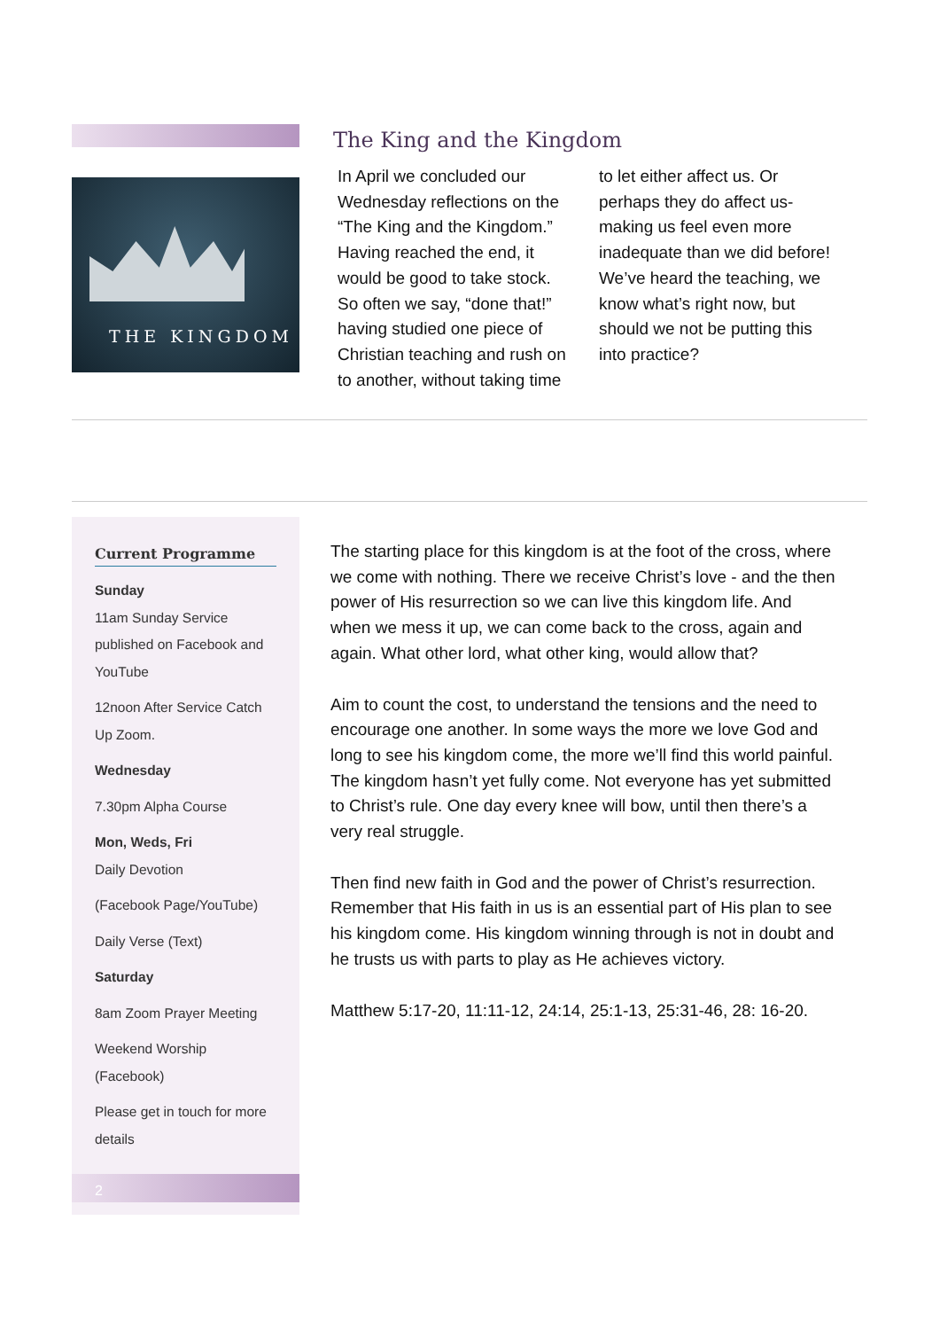THE KINGDOM
The King and the Kingdom
In April we concluded our Wednesday reflections on the “The King and the Kingdom.” Having reached the end, it would be good to take stock. So often we say, “done that!” having studied one piece of Christian teaching and rush on to another, without taking time to let either affect us. Or perhaps they do affect us- making us feel even more inadequate than we did before! We’ve heard the teaching, we know what’s right now, but should we not be putting this into practice?
Current Programme
Sunday
11am Sunday Service published on Facebook and YouTube
12noon After Service Catch Up Zoom.
Wednesday
7.30pm Alpha Course
Mon, Weds, Fri
Daily Devotion
(Facebook Page/YouTube)
Daily Verse (Text)
Saturday
8am Zoom Prayer Meeting
Weekend Worship (Facebook)
Please get in touch for more details
2
The starting place for this kingdom is at the foot of the cross, where we come with nothing. There we receive Christ’s love - and the then power of His resurrection so we can live this kingdom life. And when we mess it up, we can come back to the cross, again and again. What other lord, what other king, would allow that?
Aim to count the cost, to understand the tensions and the need to encourage one another. In some ways the more we love God and long to see his kingdom come, the more we’ll find this world painful. The kingdom hasn’t yet fully come. Not everyone has yet submitted to Christ’s rule. One day every knee will bow, until then there’s a very real struggle.
Then find new faith in God and the power of Christ’s resurrection. Remember that His faith in us is an essential part of His plan to see his kingdom come. His kingdom winning through is not in doubt and he trusts us with parts to play as He achieves victory.
Matthew 5:17-20, 11:11-12, 24:14, 25:1-13, 25:31-46, 28: 16-20.